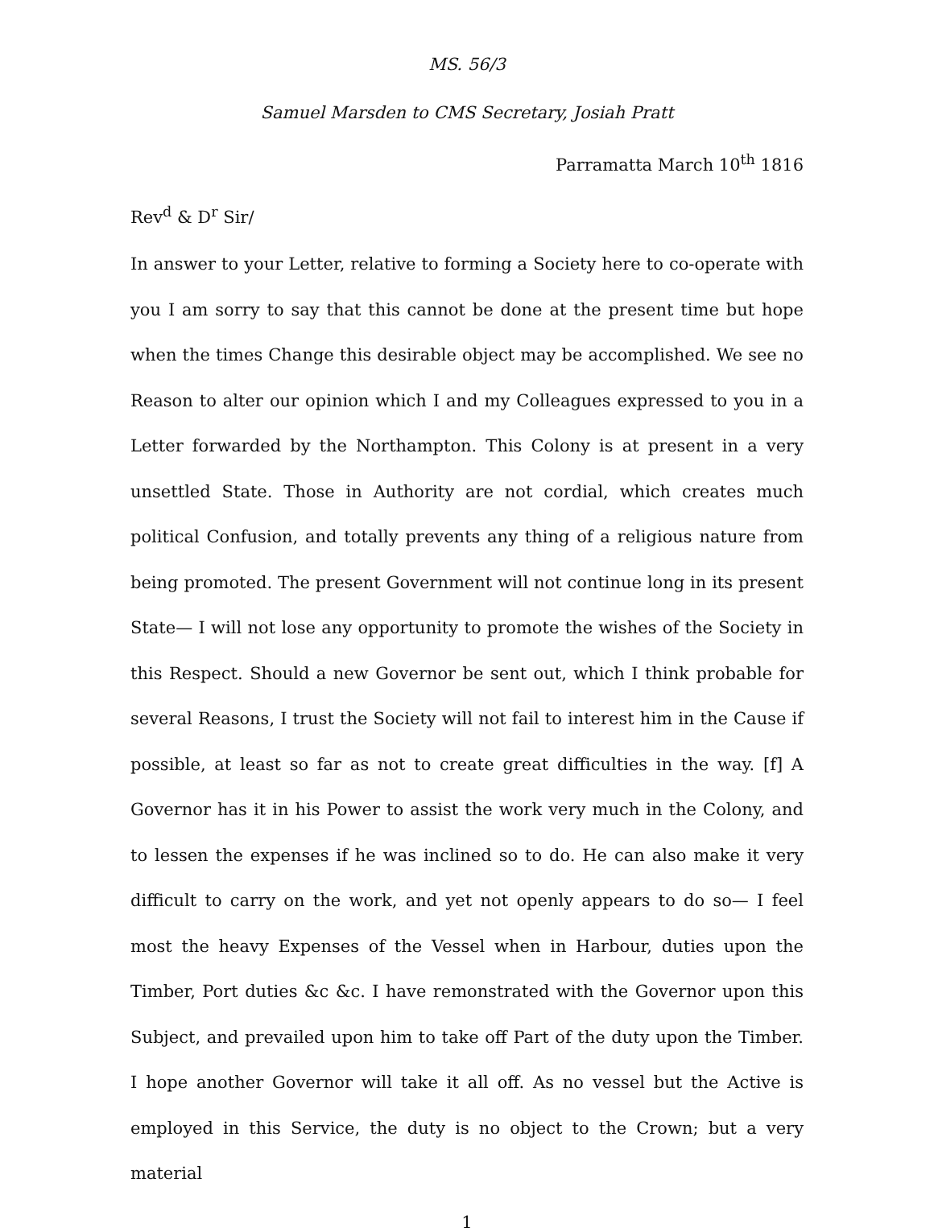MS. 56/3
Samuel Marsden to CMS Secretary, Josiah Pratt
Parramatta March 10<sup>th</sup> 1816
Rev<sup>d</sup> & D<sup>r</sup> Sir/
In answer to your Letter, relative to forming a Society here to co-operate with you I am sorry to say that this cannot be done at the present time but hope when the times Change this desirable object may be accomplished. We see no Reason to alter our opinion which I and my Colleagues expressed to you in a Letter forwarded by the Northampton. This Colony is at present in a very unsettled State. Those in Authority are not cordial, which creates much political Confusion, and totally prevents any thing of a religious nature from being promoted. The present Government will not continue long in its present State— I will not lose any opportunity to promote the wishes of the Society in this Respect. Should a new Governor be sent out, which I think probable for several Reasons, I trust the Society will not fail to interest him in the Cause if possible, at least so far as not to create great difficulties in the way. [f] A Governor has it in his Power to assist the work very much in the Colony, and to lessen the expenses if he was inclined so to do. He can also make it very difficult to carry on the work, and yet not openly appears to do so— I feel most the heavy Expenses of the Vessel when in Harbour, duties upon the Timber, Port duties &c &c. I have remonstrated with the Governor upon this Subject, and prevailed upon him to take off Part of the duty upon the Timber. I hope another Governor will take it all off. As no vessel but the Active is employed in this Service, the duty is no object to the Crown; but a very material
1